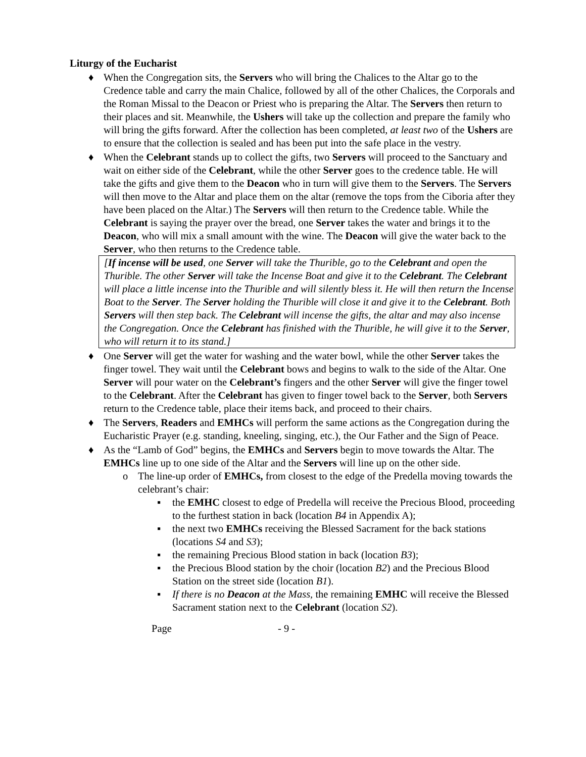Liturgy of the Eucharist
♦ When the Congregation sits, the Servers who will bring the Chalices to the Altar go to the Credence table and carry the main Chalice, followed by all of the other Chalices, the Corporals and the Roman Missal to the Deacon or Priest who is preparing the Altar. The Servers then return to their places and sit. Meanwhile, the Ushers will take up the collection and prepare the family who will bring the gifts forward. After the collection has been completed, at least two of the Ushers are to ensure that the collection is sealed and has been put into the safe place in the vestry.
♦ When the Celebrant stands up to collect the gifts, two Servers will proceed to the Sanctuary and wait on either side of the Celebrant, while the other Server goes to the credence table. He will take the gifts and give them to the Deacon who in turn will give them to the Servers. The Servers will then move to the Altar and place them on the altar (remove the tops from the Ciboria after they have been placed on the Altar.) The Servers will then return to the Credence table. While the Celebrant is saying the prayer over the bread, one Server takes the water and brings it to the Deacon, who will mix a small amount with the wine. The Deacon will give the water back to the Server, who then returns to the Credence table.
[If incense will be used, one Server will take the Thurible, go to the Celebrant and open the Thurible. The other Server will take the Incense Boat and give it to the Celebrant. The Celebrant will place a little incense into the Thurible and will silently bless it. He will then return the Incense Boat to the Server. The Server holding the Thurible will close it and give it to the Celebrant. Both Servers will then step back. The Celebrant will incense the gifts, the altar and may also incense the Congregation. Once the Celebrant has finished with the Thurible, he will give it to the Server, who will return it to its stand.]
♦ One Server will get the water for washing and the water bowl, while the other Server takes the finger towel. They wait until the Celebrant bows and begins to walk to the side of the Altar. One Server will pour water on the Celebrant’s fingers and the other Server will give the finger towel to the Celebrant. After the Celebrant has given to finger towel back to the Server, both Servers return to the Credence table, place their items back, and proceed to their chairs.
♦ The Servers, Readers and EMHCs will perform the same actions as the Congregation during the Eucharistic Prayer (e.g. standing, kneeling, singing, etc.), the Our Father and the Sign of Peace.
♦ As the “Lamb of God” begins, the EMHCs and Servers begin to move towards the Altar. The EMHCs line up to one side of the Altar and the Servers will line up on the other side.
o The line-up order of EMHCs, from closest to the edge of the Predella moving towards the celebrant’s chair:
▪ the EMHC closest to edge of Predella will receive the Precious Blood, proceeding to the furthest station in back (location B4 in Appendix A);
▪ the next two EMHCs receiving the Blessed Sacrament for the back stations (locations S4 and S3);
▪ the remaining Precious Blood station in back (location B3);
▪ the Precious Blood station by the choir (location B2) and the Precious Blood Station on the street side (location B1).
▪ If there is no Deacon at the Mass, the remaining EMHC will receive the Blessed Sacrament station next to the Celebrant (location S2).
Page - 9 -